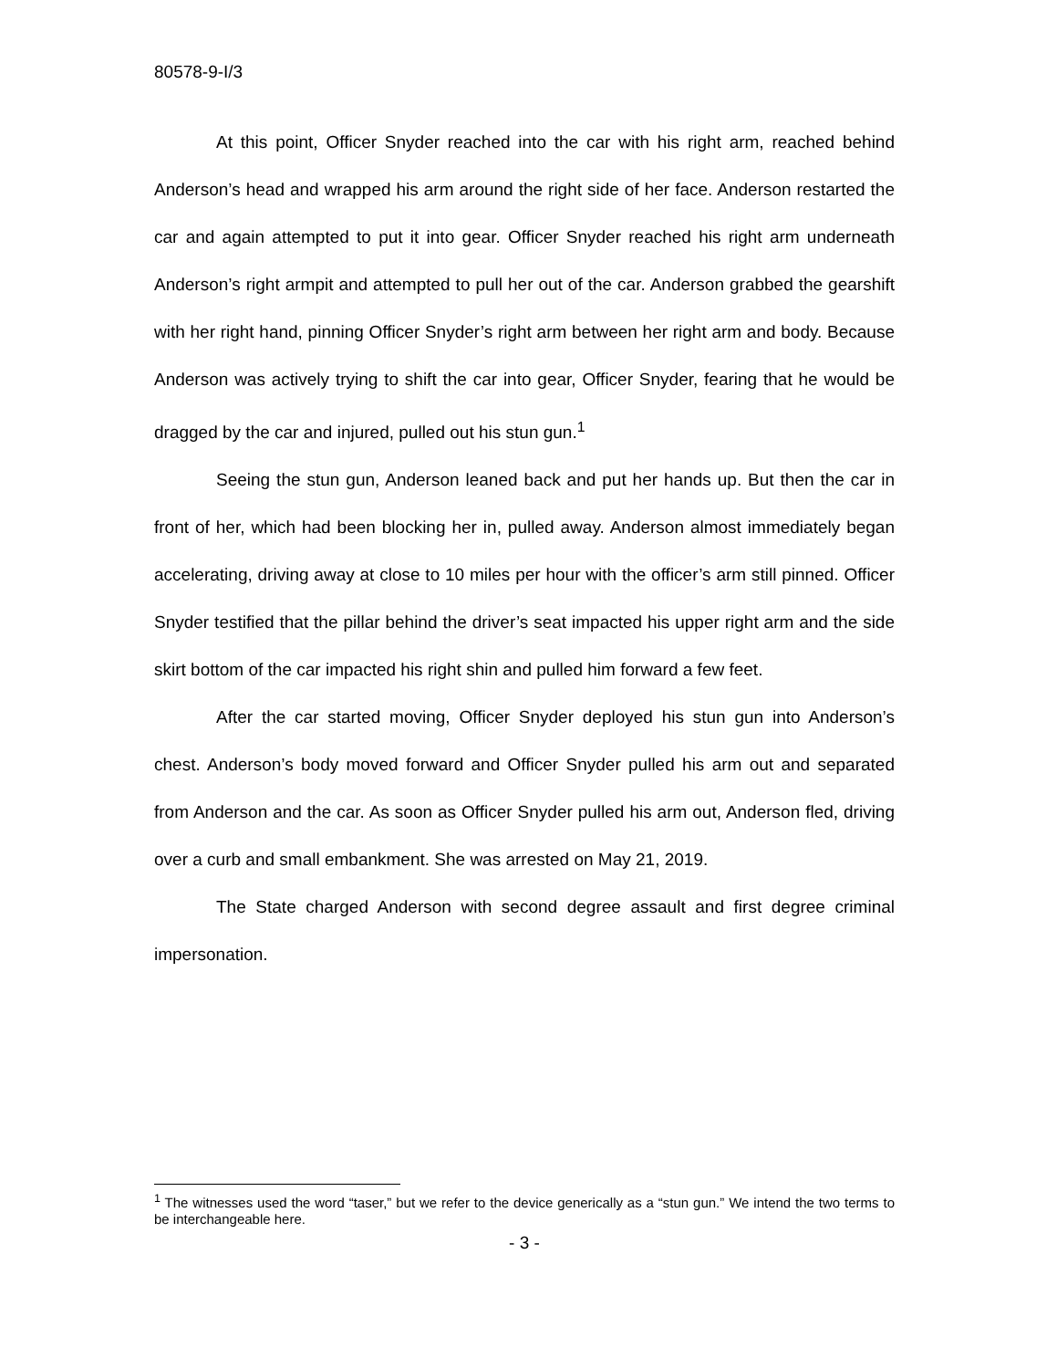80578-9-I/3
At this point, Officer Snyder reached into the car with his right arm, reached behind Anderson’s head and wrapped his arm around the right side of her face. Anderson restarted the car and again attempted to put it into gear. Officer Snyder reached his right arm underneath Anderson’s right armpit and attempted to pull her out of the car. Anderson grabbed the gearshift with her right hand, pinning Officer Snyder’s right arm between her right arm and body. Because Anderson was actively trying to shift the car into gear, Officer Snyder, fearing that he would be dragged by the car and injured, pulled out his stun gun.<sup>1</sup>
Seeing the stun gun, Anderson leaned back and put her hands up. But then the car in front of her, which had been blocking her in, pulled away. Anderson almost immediately began accelerating, driving away at close to 10 miles per hour with the officer’s arm still pinned. Officer Snyder testified that the pillar behind the driver’s seat impacted his upper right arm and the side skirt bottom of the car impacted his right shin and pulled him forward a few feet.
After the car started moving, Officer Snyder deployed his stun gun into Anderson’s chest. Anderson’s body moved forward and Officer Snyder pulled his arm out and separated from Anderson and the car. As soon as Officer Snyder pulled his arm out, Anderson fled, driving over a curb and small embankment. She was arrested on May 21, 2019.
The State charged Anderson with second degree assault and first degree criminal impersonation.
<sup>1</sup> The witnesses used the word “taser,” but we refer to the device generically as a “stun gun.” We intend the two terms to be interchangeable here.
- 3 -